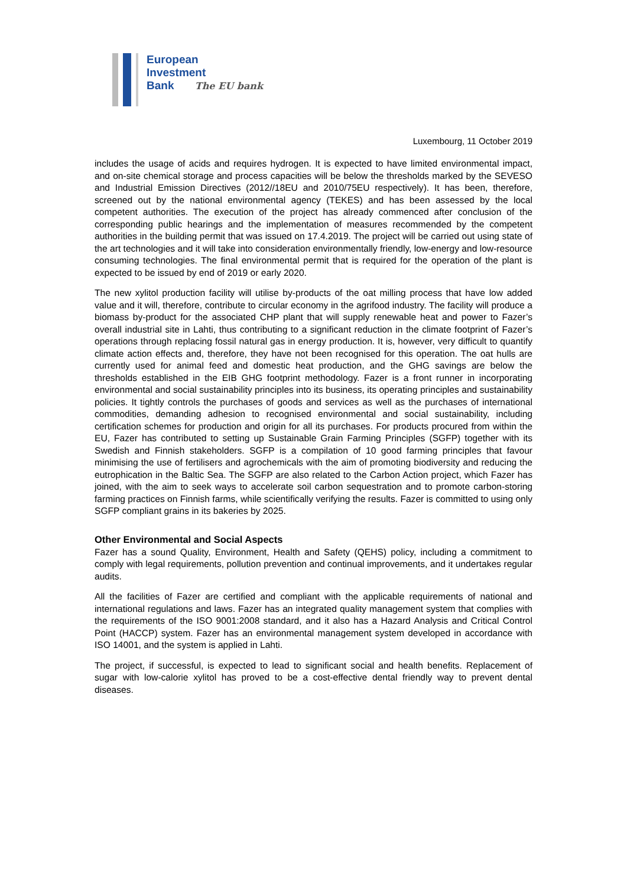European
Investment
Bank The EU bank
Luxembourg, 11 October 2019
includes the usage of acids and requires hydrogen. It is expected to have limited environmental impact, and on-site chemical storage and process capacities will be below the thresholds marked by the SEVESO and Industrial Emission Directives (2012//18EU and 2010/75EU respectively). It has been, therefore, screened out by the national environmental agency (TEKES) and has been assessed by the local competent authorities. The execution of the project has already commenced after conclusion of the corresponding public hearings and the implementation of measures recommended by the competent authorities in the building permit that was issued on 17.4.2019. The project will be carried out using state of the art technologies and it will take into consideration environmentally friendly, low-energy and low-resource consuming technologies. The final environmental permit that is required for the operation of the plant is expected to be issued by end of 2019 or early 2020.
The new xylitol production facility will utilise by-products of the oat milling process that have low added value and it will, therefore, contribute to circular economy in the agrifood industry. The facility will produce a biomass by-product for the associated CHP plant that will supply renewable heat and power to Fazer’s overall industrial site in Lahti, thus contributing to a significant reduction in the climate footprint of Fazer’s operations through replacing fossil natural gas in energy production. It is, however, very difficult to quantify climate action effects and, therefore, they have not been recognised for this operation. The oat hulls are currently used for animal feed and domestic heat production, and the GHG savings are below the thresholds established in the EIB GHG footprint methodology. Fazer is a front runner in incorporating environmental and social sustainability principles into its business, its operating principles and sustainability policies. It tightly controls the purchases of goods and services as well as the purchases of international commodities, demanding adhesion to recognised environmental and social sustainability, including certification schemes for production and origin for all its purchases. For products procured from within the EU, Fazer has contributed to setting up Sustainable Grain Farming Principles (SGFP) together with its Swedish and Finnish stakeholders. SGFP is a compilation of 10 good farming principles that favour minimising the use of fertilisers and agrochemicals with the aim of promoting biodiversity and reducing the eutrophication in the Baltic Sea. The SGFP are also related to the Carbon Action project, which Fazer has joined, with the aim to seek ways to accelerate soil carbon sequestration and to promote carbon-storing farming practices on Finnish farms, while scientifically verifying the results. Fazer is committed to using only SGFP compliant grains in its bakeries by 2025.
Other Environmental and Social Aspects
Fazer has a sound Quality, Environment, Health and Safety (QEHS) policy, including a commitment to comply with legal requirements, pollution prevention and continual improvements, and it undertakes regular audits.
All the facilities of Fazer are certified and compliant with the applicable requirements of national and international regulations and laws. Fazer has an integrated quality management system that complies with the requirements of the ISO 9001:2008 standard, and it also has a Hazard Analysis and Critical Control Point (HACCP) system. Fazer has an environmental management system developed in accordance with ISO 14001, and the system is applied in Lahti.
The project, if successful, is expected to lead to significant social and health benefits. Replacement of sugar with low-calorie xylitol has proved to be a cost-effective dental friendly way to prevent dental diseases.